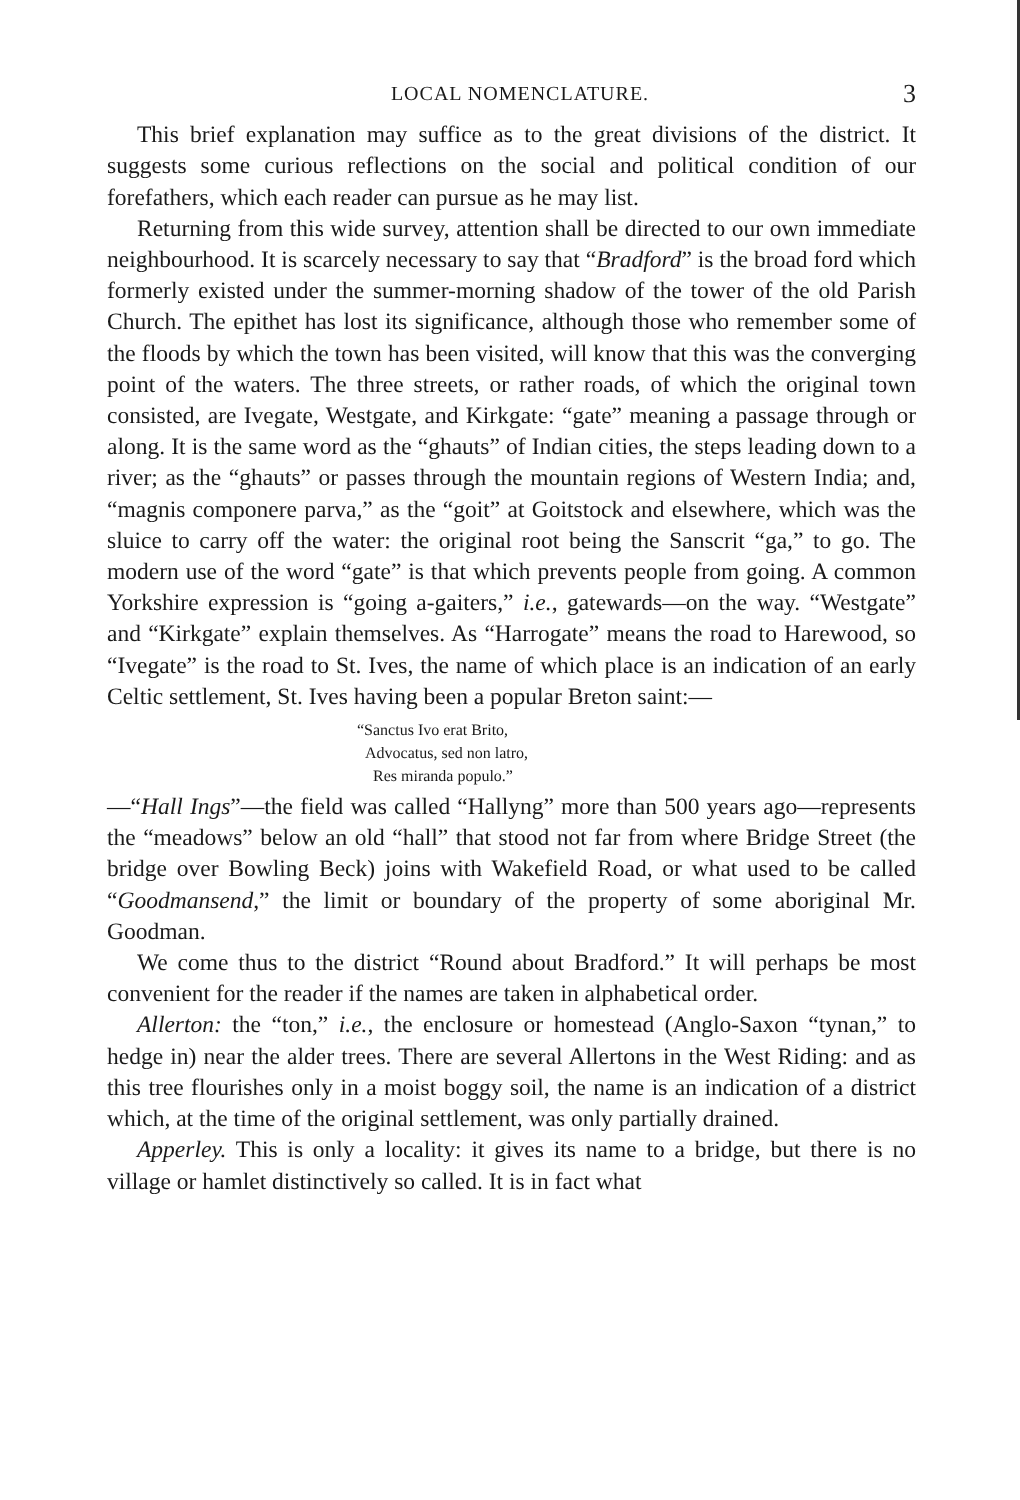LOCAL NOMENCLATURE. 3
This brief explanation may suffice as to the great divisions of the district. It suggests some curious reflections on the social and political condition of our forefathers, which each reader can pursue as he may list.
Returning from this wide survey, attention shall be directed to our own immediate neighbourhood. It is scarcely necessary to say that “Bradford” is the broad ford which formerly existed under the summer-morning shadow of the tower of the old Parish Church. The epithet has lost its significance, although those who remember some of the floods by which the town has been visited, will know that this was the converging point of the waters. The three streets, or rather roads, of which the original town consisted, are Ivegate, Westgate, and Kirkgate: “gate” meaning a passage through or along. It is the same word as the “ghauts” of Indian cities, the steps leading down to a river; as the “ghauts” or passes through the mountain regions of Western India; and, “magnis componere parva,” as the “goit” at Goitstock and elsewhere, which was the sluice to carry off the water: the original root being the Sanscrit “ga,” to go. The modern use of the word “gate” is that which prevents people from going. A common Yorkshire expression is “going a-gaiters,” i.e., gatewards—on the way. “Westgate” and “Kirkgate” explain themselves. As “Harrogate” means the road to Harewood, so “Ivegate” is the road to St. Ives, the name of which place is an indication of an early Celtic settlement, St. Ives having been a popular Breton saint:—
“Sanctus Ivo erat Brito,
Advocatus, sed non latro,
Res miranda populo.”
—“Hall Ings”—the field was called “Hallyng” more than 500 years ago—represents the “meadows” below an old “hall” that stood not far from where Bridge Street (the bridge over Bowling Beck) joins with Wakefield Road, or what used to be called “Goodmansend,” the limit or boundary of the property of some aboriginal Mr. Goodman.
We come thus to the district “Round about Bradford.” It will perhaps be most convenient for the reader if the names are taken in alphabetical order.
Allerton: the “ton,” i.e., the enclosure or homestead (Anglo-Saxon “tynan,” to hedge in) near the alder trees. There are several Allertons in the West Riding: and as this tree flourishes only in a moist boggy soil, the name is an indication of a district which, at the time of the original settlement, was only partially drained.
Apperley. This is only a locality: it gives its name to a bridge, but there is no village or hamlet distinctively so called. It is in fact what